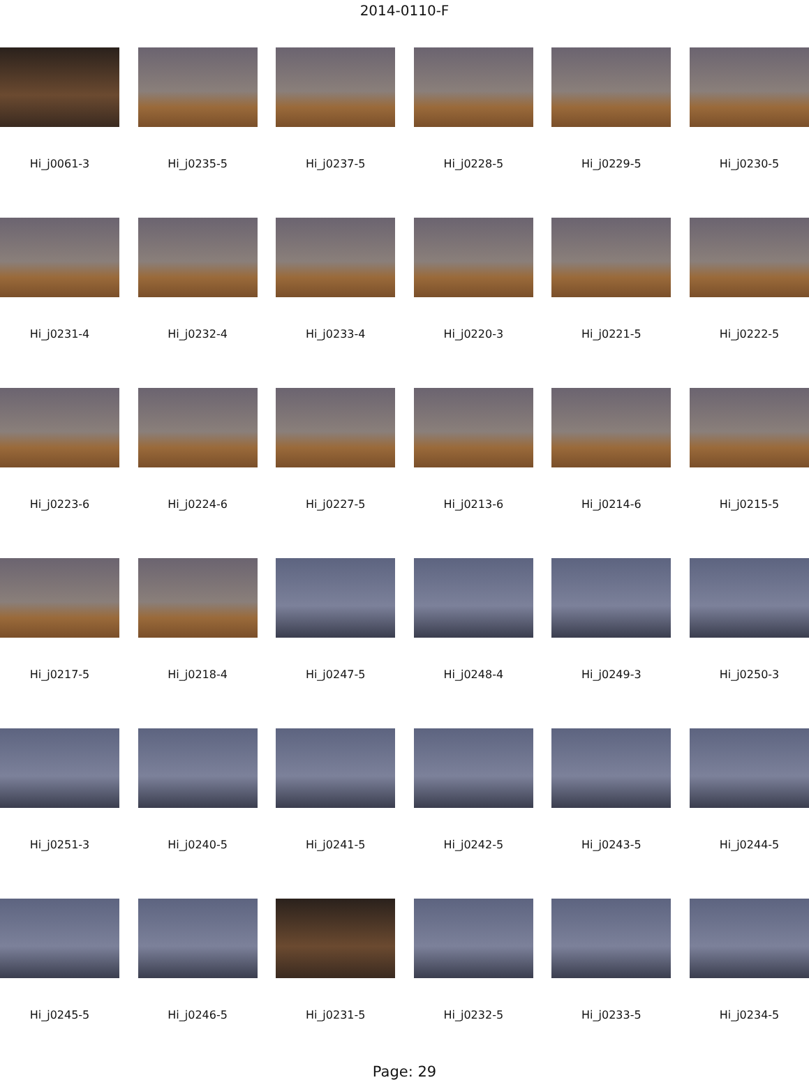2014-0110-F
Hi_j0061-3
Hi_j0235-5
Hi_j0237-5
Hi_j0228-5
Hi_j0229-5
Hi_j0230-5
Hi_j0231-4
Hi_j0232-4
Hi_j0233-4
Hi_j0220-3
Hi_j0221-5
Hi_j0222-5
Hi_j0223-6
Hi_j0224-6
Hi_j0227-5
Hi_j0213-6
Hi_j0214-6
Hi_j0215-5
Hi_j0217-5
Hi_j0218-4
Hi_j0247-5
Hi_j0248-4
Hi_j0249-3
Hi_j0250-3
Hi_j0251-3
Hi_j0240-5
Hi_j0241-5
Hi_j0242-5
Hi_j0243-5
Hi_j0244-5
Hi_j0245-5
Hi_j0246-5
Hi_j0231-5
Hi_j0232-5
Hi_j0233-5
Hi_j0234-5
Page: 29